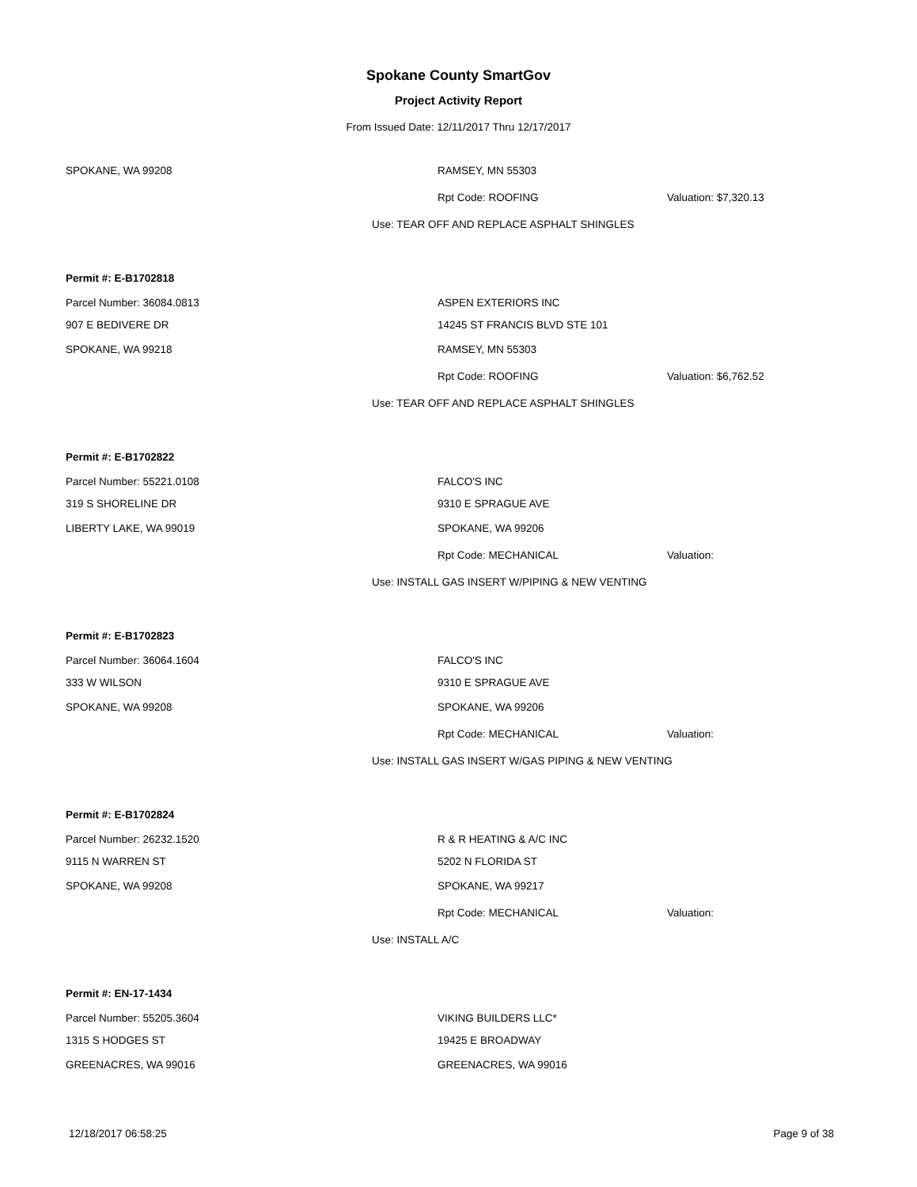Spokane County SmartGov
Project Activity Report
From Issued Date: 12/11/2017 Thru 12/17/2017
SPOKANE, WA 99208 RAMSEY, MN 55303
Rpt Code: ROOFING Valuation: $7,320.13
Use: TEAR OFF AND REPLACE ASPHALT SHINGLES
Permit #: E-B1702818
Parcel Number: 36084.0813 ASPEN EXTERIORS INC
907 E BEDIVERE DR 14245 ST FRANCIS BLVD STE 101
SPOKANE, WA 99218 RAMSEY, MN 55303
Rpt Code: ROOFING Valuation: $6,762.52
Use: TEAR OFF AND REPLACE ASPHALT SHINGLES
Permit #: E-B1702822
Parcel Number: 55221.0108 FALCO'S INC
319 S SHORELINE DR 9310 E SPRAGUE AVE
LIBERTY LAKE, WA 99019 SPOKANE, WA 99206
Rpt Code: MECHANICAL Valuation:
Use: INSTALL GAS INSERT W/PIPING & NEW VENTING
Permit #: E-B1702823
Parcel Number: 36064.1604 FALCO'S INC
333 W WILSON 9310 E SPRAGUE AVE
SPOKANE, WA 99208 SPOKANE, WA 99206
Rpt Code: MECHANICAL Valuation:
Use: INSTALL GAS INSERT W/GAS PIPING & NEW VENTING
Permit #: E-B1702824
Parcel Number: 26232.1520 R & R HEATING & A/C INC
9115 N WARREN ST 5202 N FLORIDA ST
SPOKANE, WA 99208 SPOKANE, WA 99217
Rpt Code: MECHANICAL Valuation:
Use: INSTALL A/C
Permit #: EN-17-1434
Parcel Number: 55205.3604 VIKING BUILDERS LLC*
1315 S HODGES ST 19425 E BROADWAY
GREENACRES, WA 99016 GREENACRES, WA 99016
12/18/2017 06:58:25 Page 9 of 38